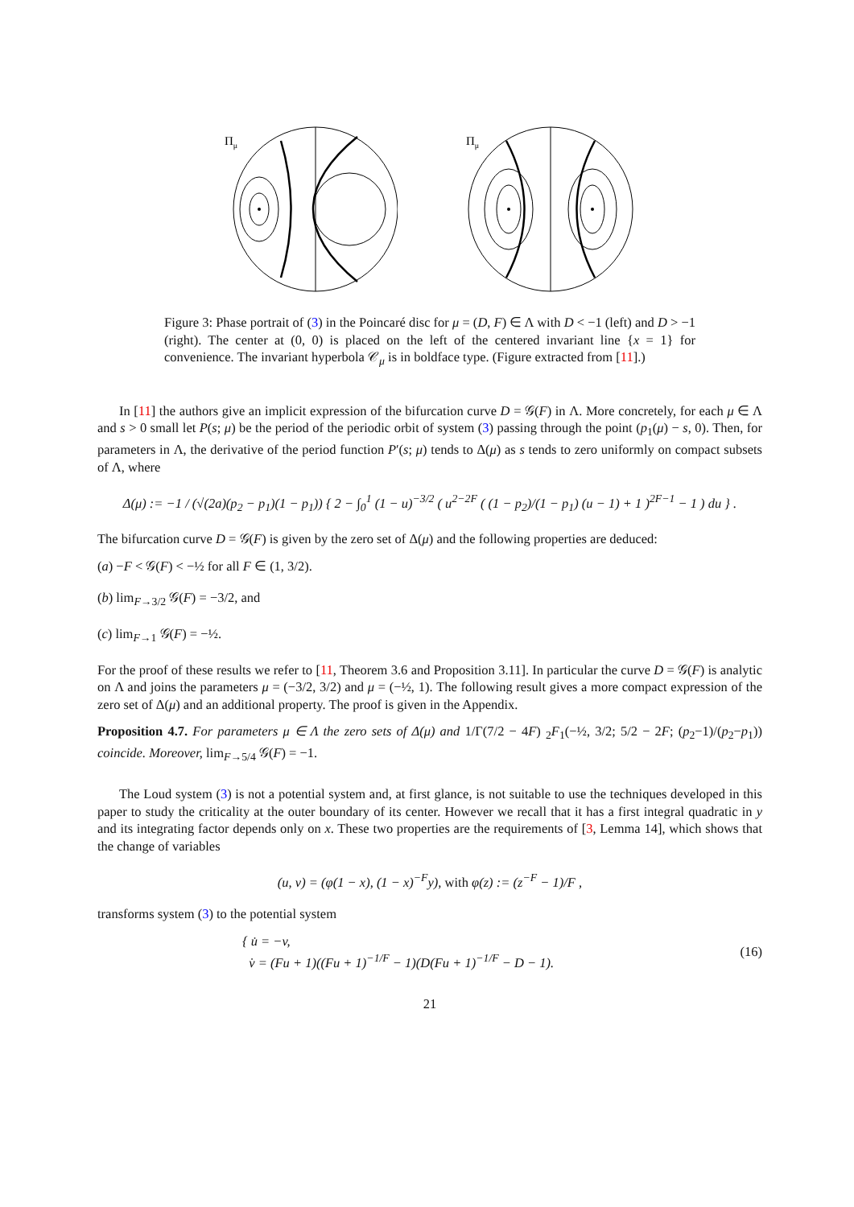Πμ
Πμ
Figure 3: Phase portrait of (3) in the Poincaré disc for μ = (D, F) ∈ Λ with D < −1 (left) and D > −1 (right). The center at (0, 0) is placed on the left of the centered invariant line {x = 1} for convenience. The invariant hyperbola 𝒞<sub>μ</sub> is in boldface type. (Figure extracted from [11].)
In [11] the authors give an implicit expression of the bifurcation curve D = 𝒢(F) in Λ. More concretely, for each μ ∈ Λ and s > 0 small let P(s; μ) be the period of the periodic orbit of system (3) passing through the point (p<sub>1</sub>(μ) − s, 0). Then, for parameters in Λ, the derivative of the period function P′(s; μ) tends to Δ(μ) as s tends to zero uniformly on compact subsets of Λ, where
Δ(μ) := −1 / (√(2a)(p<sub>2</sub> − p<sub>1</sub>)(1 − p<sub>1</sub>)) { 2 − ∫<sub>0</sub><sup>1</sup> (1 − u)<sup>−3/2</sup> ( u<sup>2−2F</sup> ( (1 − p<sub>2</sub>)/(1 − p<sub>1</sub>) (u − 1) + 1 )<sup>2F−1</sup> − 1 ) du } .
The bifurcation curve D = 𝒢(F) is given by the zero set of Δ(μ) and the following properties are deduced:
(a) −F < 𝒢(F) < −½ for all F ∈ (1, 3/2).
(b) lim<sub>F→3/2</sub> 𝒢(F) = −3/2, and
(c) lim<sub>F→1</sub> 𝒢(F) = −½.
For the proof of these results we refer to [11, Theorem 3.6 and Proposition 3.11]. In particular the curve D = 𝒢(F) is analytic on Λ and joins the parameters μ = (−3/2, 3/2) and μ = (−½, 1). The following result gives a more compact expression of the zero set of Δ(μ) and an additional property. The proof is given in the Appendix.
Proposition 4.7. For parameters μ ∈ Λ the zero sets of Δ(μ) and 1/Γ(7/2 − 4F) <sub>2</sub>F<sub>1</sub>(−½, 3/2; 5/2 − 2F; (p<sub>2</sub>−1)/(p<sub>2</sub>−p<sub>1</sub>)) coincide. Moreover, lim<sub>F→5/4</sub> 𝒢(F) = −1.
The Loud system (3) is not a potential system and, at first glance, is not suitable to use the techniques developed in this paper to study the criticality at the outer boundary of its center. However we recall that it has a first integral quadratic in y and its integrating factor depends only on x. These two properties are the requirements of [3, Lemma 14], which shows that the change of variables
(u, v) = (φ(1 − x), (1 − x)<sup>−F</sup>y), with φ(z) := (z<sup>−F</sup> − 1)/F ,
transforms system (3) to the potential system
{ u̇ = −v,
v̇ = (Fu + 1)((Fu + 1)<sup>−1/F</sup> − 1)(D(Fu + 1)<sup>−1/F</sup> − D − 1).
(16)
21